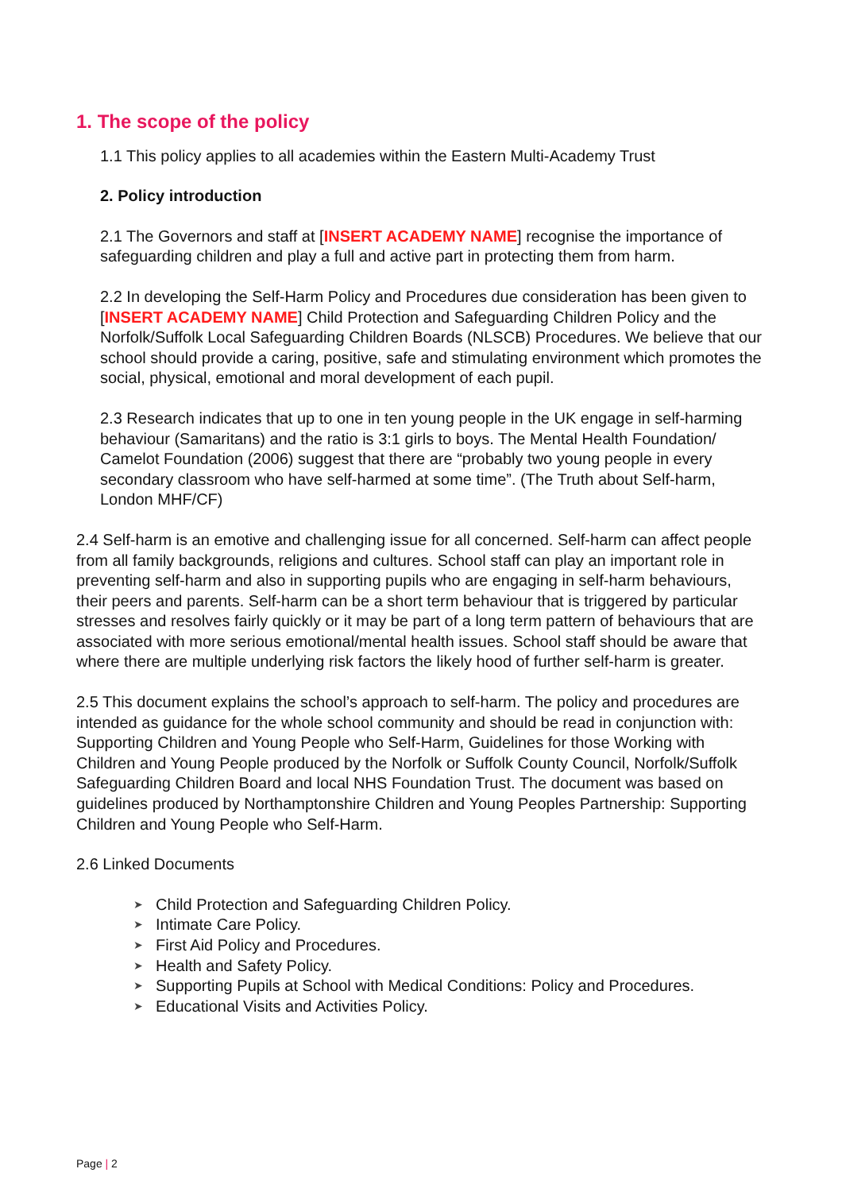1. The scope of the policy
1.1 This policy applies to all academies within the Eastern Multi-Academy Trust
2. Policy introduction
2.1 The Governors and staff at [INSERT ACADEMY NAME] recognise the importance of safeguarding children and play a full and active part in protecting them from harm.
2.2 In developing the Self-Harm Policy and Procedures due consideration has been given to [INSERT ACADEMY NAME] Child Protection and Safeguarding Children Policy and the Norfolk/Suffolk Local Safeguarding Children Boards (NLSCB) Procedures. We believe that our school should provide a caring, positive, safe and stimulating environment which promotes the social, physical, emotional and moral development of each pupil.
2.3 Research indicates that up to one in ten young people in the UK engage in self-harming behaviour (Samaritans) and the ratio is 3:1 girls to boys. The Mental Health Foundation/ Camelot Foundation (2006) suggest that there are “probably two young people in every secondary classroom who have self-harmed at some time”. (The Truth about Self-harm, London MHF/CF)
2.4 Self-harm is an emotive and challenging issue for all concerned. Self-harm can affect people from all family backgrounds, religions and cultures. School staff can play an important role in preventing self-harm and also in supporting pupils who are engaging in self-harm behaviours, their peers and parents. Self-harm can be a short term behaviour that is triggered by particular stresses and resolves fairly quickly or it may be part of a long term pattern of behaviours that are associated with more serious emotional/mental health issues. School staff should be aware that where there are multiple underlying risk factors the likely hood of further self-harm is greater.
2.5 This document explains the school’s approach to self-harm. The policy and procedures are intended as guidance for the whole school community and should be read in conjunction with: Supporting Children and Young People who Self-Harm, Guidelines for those Working with Children and Young People produced by the Norfolk or Suffolk County Council, Norfolk/Suffolk Safeguarding Children Board and local NHS Foundation Trust. The document was based on guidelines produced by Northamptonshire Children and Young Peoples Partnership: Supporting Children and Young People who Self-Harm.
2.6 Linked Documents
➤ Child Protection and Safeguarding Children Policy.
➤ Intimate Care Policy.
➤ First Aid Policy and Procedures.
➤ Health and Safety Policy.
➤ Supporting Pupils at School with Medical Conditions: Policy and Procedures.
➤ Educational Visits and Activities Policy.
Page | 2